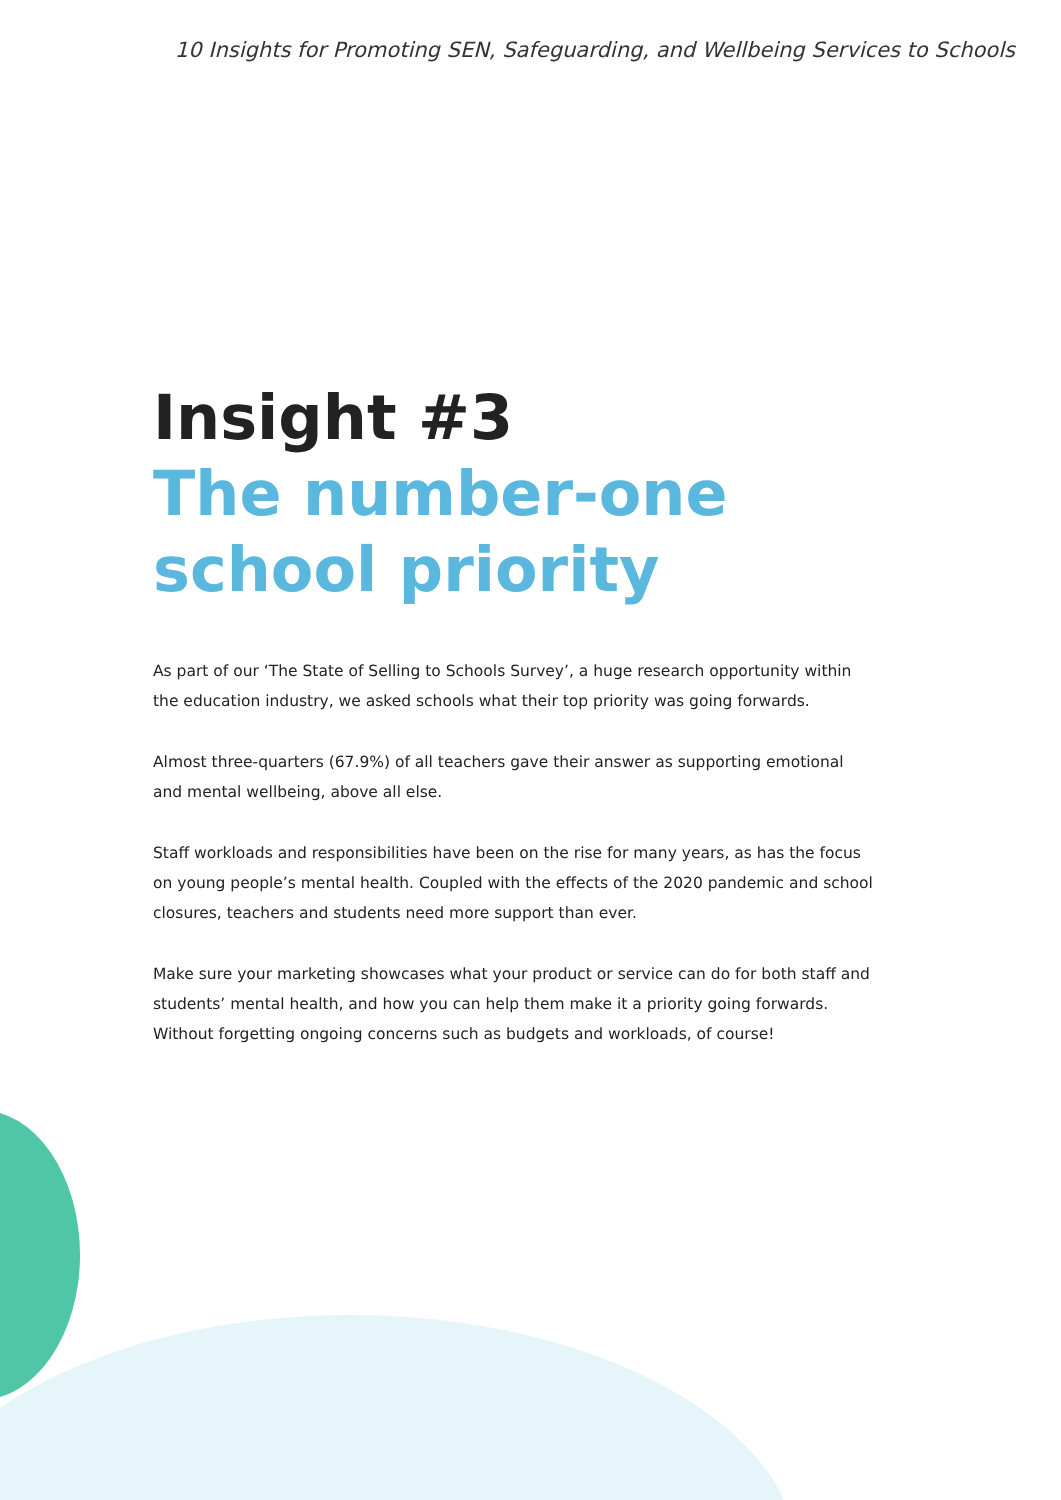10 Insights for Promoting SEN, Safeguarding, and Wellbeing Services to Schools
Insight #3
The number-one
school priority
As part of our ‘The State of Selling to Schools Survey’, a huge research opportunity within the education industry, we asked schools what their top priority was going forwards.
Almost three-quarters (67.9%) of all teachers gave their answer as supporting emotional and mental wellbeing, above all else.
Staff workloads and responsibilities have been on the rise for many years, as has the focus on young people’s mental health. Coupled with the effects of the 2020 pandemic and school closures, teachers and students need more support than ever.
Make sure your marketing showcases what your product or service can do for both staff and students’ mental health, and how you can help them make it a priority going forwards. Without forgetting ongoing concerns such as budgets and workloads, of course!